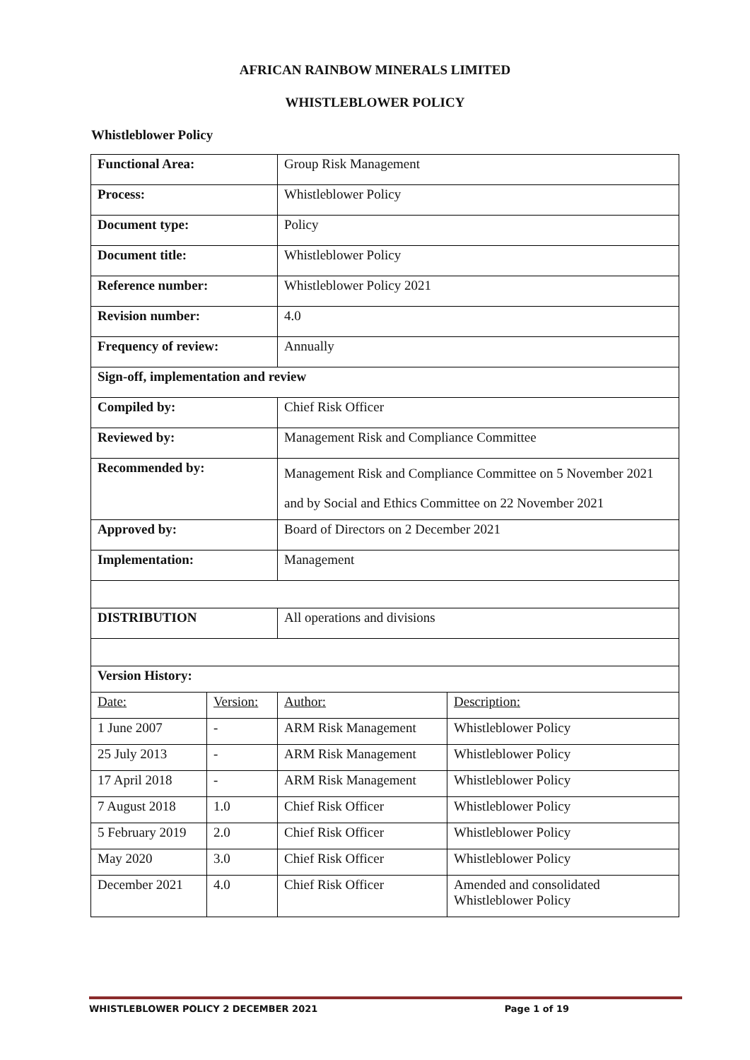AFRICAN RAINBOW MINERALS LIMITED
WHISTLEBLOWER POLICY
Whistleblower Policy
| Functional Area: | | Group Risk Management | |
| Process: | | Whistleblower Policy | |
| Document type: | | Policy | |
| Document title: | | Whistleblower Policy | |
| Reference number: | | Whistleblower Policy 2021 | |
| Revision number: | | 4.0 | |
| Frequency of review: | | Annually | |
| Sign-off, implementation and review | | | |
| Compiled by: | | Chief Risk Officer | |
| Reviewed by: | | Management Risk and Compliance Committee | |
| Recommended by: | | Management Risk and Compliance Committee on 5 November 2021 and by Social and Ethics Committee on 22 November 2021 | |
| Approved by: | | Board of Directors on 2 December 2021 | |
| Implementation: | | Management | |
| DISTRIBUTION | | All operations and divisions | |
| Version History: | | | |
| Date: | Version: | Author: | Description: |
| 1 June 2007 | - | ARM Risk Management | Whistleblower Policy |
| 25 July 2013 | - | ARM Risk Management | Whistleblower Policy |
| 17 April 2018 | - | ARM Risk Management | Whistleblower Policy |
| 7 August 2018 | 1.0 | Chief Risk Officer | Whistleblower Policy |
| 5 February 2019 | 2.0 | Chief Risk Officer | Whistleblower Policy |
| May 2020 | 3.0 | Chief Risk Officer | Whistleblower Policy |
| December 2021 | 4.0 | Chief Risk Officer | Amended and consolidated Whistleblower Policy |
WHISTLEBLOWER POLICY 2 DECEMBER 2021 Page 1 of 19